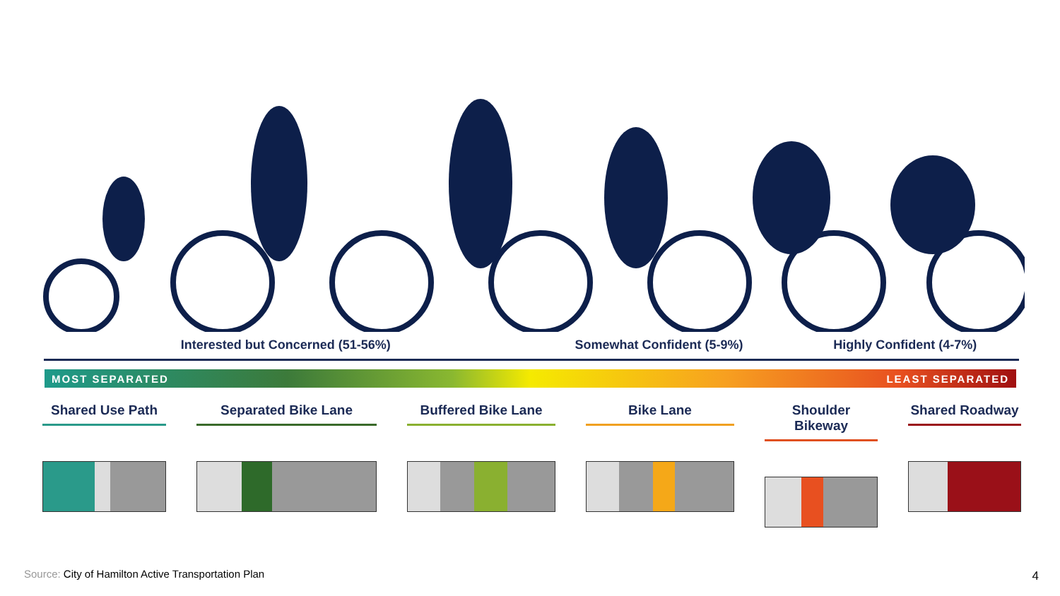Interested but Concerned (51-56%) Somewhat Confident (5-9%) Highly Confident (4-7%)
MOST SEPARATED LEAST SEPARATED
Shared Use Path Separated Bike Lane Buffered Bike Lane Bike Lane Shoulder Bikeway
Shared Roadway
Source: City of Hamilton Active Transportation Plan
4